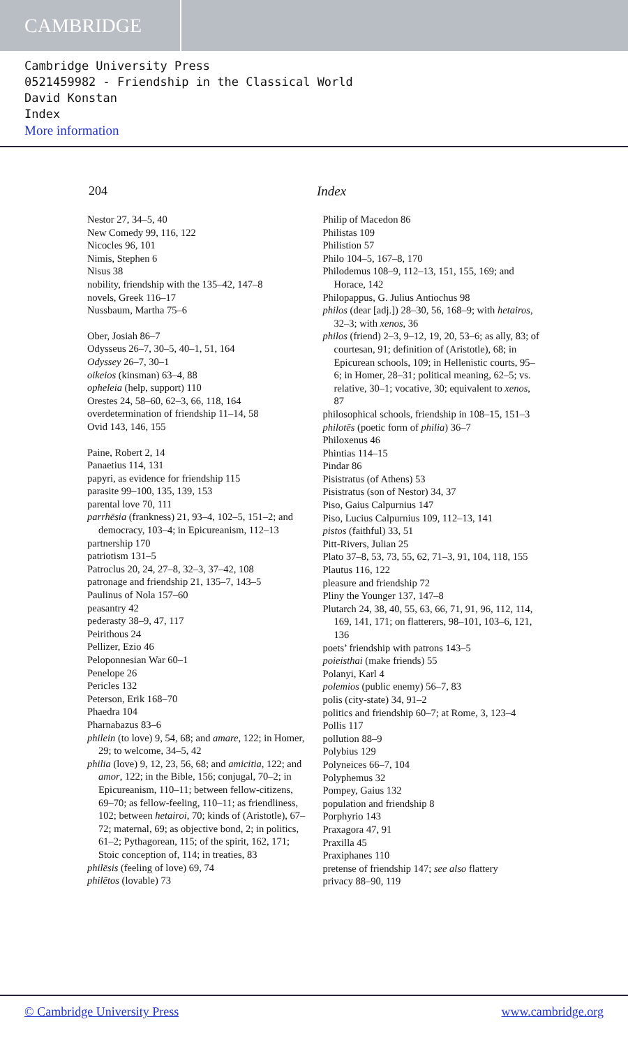CAMBRIDGE
Cambridge University Press
0521459982 - Friendship in the Classical World
David Konstan
Index
More information
204 Index
Nestor 27, 34–5, 40
New Comedy 99, 116, 122
Nicocles 96, 101
Nimis, Stephen 6
Nisus 38
nobility, friendship with the 135–42, 147–8
novels, Greek 116–17
Nussbaum, Martha 75–6
Ober, Josiah 86–7
Odysseus 26–7, 30–5, 40–1, 51, 164
Odyssey 26–7, 30–1
oikeios (kinsman) 63–4, 88
opheleia (help, support) 110
Orestes 24, 58–60, 62–3, 66, 118, 164
overdetermination of friendship 11–14, 58
Ovid 143, 146, 155
Paine, Robert 2, 14
Panaetius 114, 131
papyri, as evidence for friendship 115
parasite 99–100, 135, 139, 153
parental love 70, 111
parrhēsia (frankness) 21, 93–4, 102–5, 151–2; and democracy, 103–4; in Epicureanism, 112–13
partnership 170
patriotism 131–5
Patroclus 20, 24, 27–8, 32–3, 37–42, 108
patronage and friendship 21, 135–7, 143–5
Paulinus of Nola 157–60
peasantry 42
pederasty 38–9, 47, 117
Peirithous 24
Pellizer, Ezio 46
Peloponnesian War 60–1
Penelope 26
Pericles 132
Peterson, Erik 168–70
Phaedra 104
Pharnabazus 83–6
philein (to love) 9, 54, 68; and amare, 122; in Homer, 29; to welcome, 34–5, 42
philia (love) 9, 12, 23, 56, 68; and amicitia, 122; and amor, 122; in the Bible, 156; conjugal, 70–2; in Epicureanism, 110–11; between fellow-citizens, 69–70; as fellow-feeling, 110–11; as friendliness, 102; between hetairoi, 70; kinds of (Aristotle), 67–72; maternal, 69; as objective bond, 2; in politics, 61–2; Pythagorean, 115; of the spirit, 162, 171; Stoic conception of, 114; in treaties, 83
philēsis (feeling of love) 69, 74
philētos (lovable) 73
Philip of Macedon 86
Philistas 109
Philistion 57
Philo 104–5, 167–8, 170
Philodemus 108–9, 112–13, 151, 155, 169; and Horace, 142
Philopappus, G. Julius Antiochus 98
philos (dear [adj.]) 28–30, 56, 168–9; with hetairos, 32–3; with xenos, 36
philos (friend) 2–3, 9–12, 19, 20, 53–6; as ally, 83; of courtesan, 91; definition of (Aristotle), 68; in Epicurean schools, 109; in Hellenistic courts, 95–6; in Homer, 28–31; political meaning, 62–5; vs. relative, 30–1; vocative, 30; equivalent to xenos, 87
philosophical schools, friendship in 108–15, 151–3
philotēs (poetic form of philia) 36–7
Philoxenus 46
Phintias 114–15
Pindar 86
Pisistratus (of Athens) 53
Pisistratus (son of Nestor) 34, 37
Piso, Gaius Calpurnius 147
Piso, Lucius Calpurnius 109, 112–13, 141
pistos (faithful) 33, 51
Pitt-Rivers, Julian 25
Plato 37–8, 53, 73, 55, 62, 71–3, 91, 104, 118, 155
Plautus 116, 122
pleasure and friendship 72
Pliny the Younger 137, 147–8
Plutarch 24, 38, 40, 55, 63, 66, 71, 91, 96, 112, 114, 169, 141, 171; on flatterers, 98–101, 103–6, 121, 136
poets’ friendship with patrons 143–5
poieisthai (make friends) 55
Polanyi, Karl 4
polemios (public enemy) 56–7, 83
polis (city-state) 34, 91–2
politics and friendship 60–7; at Rome, 3, 123–4
Pollis 117
pollution 88–9
Polybius 129
Polyneices 66–7, 104
Polyphemus 32
Pompey, Gaius 132
population and friendship 8
Porphyrio 143
Praxagora 47, 91
Praxilla 45
Praxiphanes 110
pretense of friendship 147; see also flattery
privacy 88–90, 119
© Cambridge University Press www.cambridge.org